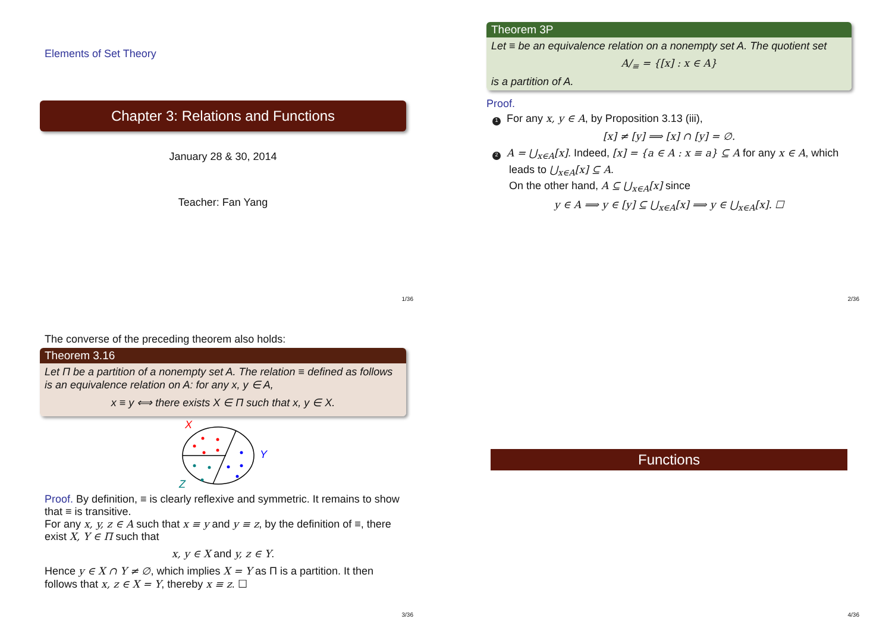Elements of Set Theory
Chapter 3: Relations and Functions
January 28 & 30, 2014
Teacher: Fan Yang
1/36
Theorem 3P
Let ≡ be an equivalence relation on a nonempty set A. The quotient set
A/<sub>≡</sub> = {[x] : x ∈ A}
is a partition of A.
Proof.
1 For any x, y ∈ A, by Proposition 3.13 (iii),
[x] ≠ [y] ⟹ [x] ∩ [y] = ∅.
2 A = ⋃<sub>x∈A</sub>[x]. Indeed, [x] = {a ∈ A : x ≡ a} ⊆ A for any x ∈ A, which
leads to ⋃<sub>x∈A</sub>[x] ⊆ A.
On the other hand, A ⊆ ⋃<sub>x∈A</sub>[x] since
y ∈ A ⟹ y ∈ [y] ⊆ ⋃<sub>x∈A</sub>[x] ⟹ y ∈ ⋃<sub>x∈A</sub>[x]. ☐
2/36
The converse of the preceding theorem also holds:
Theorem 3.16
Let Π be a partition of a nonempty set A. The relation ≡ defined as follows is an equivalence relation on A: for any x, y ∈ A,
x ≡ y ⟺ there exists X ∈ Π such that x, y ∈ X.
X
Y
Z
Proof. By definition, ≡ is clearly reflexive and symmetric. It remains to show that ≡ is transitive.
For any x, y, z ∈ A such that x ≡ y and y ≡ z, by the definition of ≡, there exist X, Y ∈ Π such that
x, y ∈ X and y, z ∈ Y.
Hence y ∈ X ∩ Y ≠ ∅, which implies X = Y as Π is a partition. It then follows that x, z ∈ X = Y, thereby x ≡ z. ☐
3/36
Functions
4/36